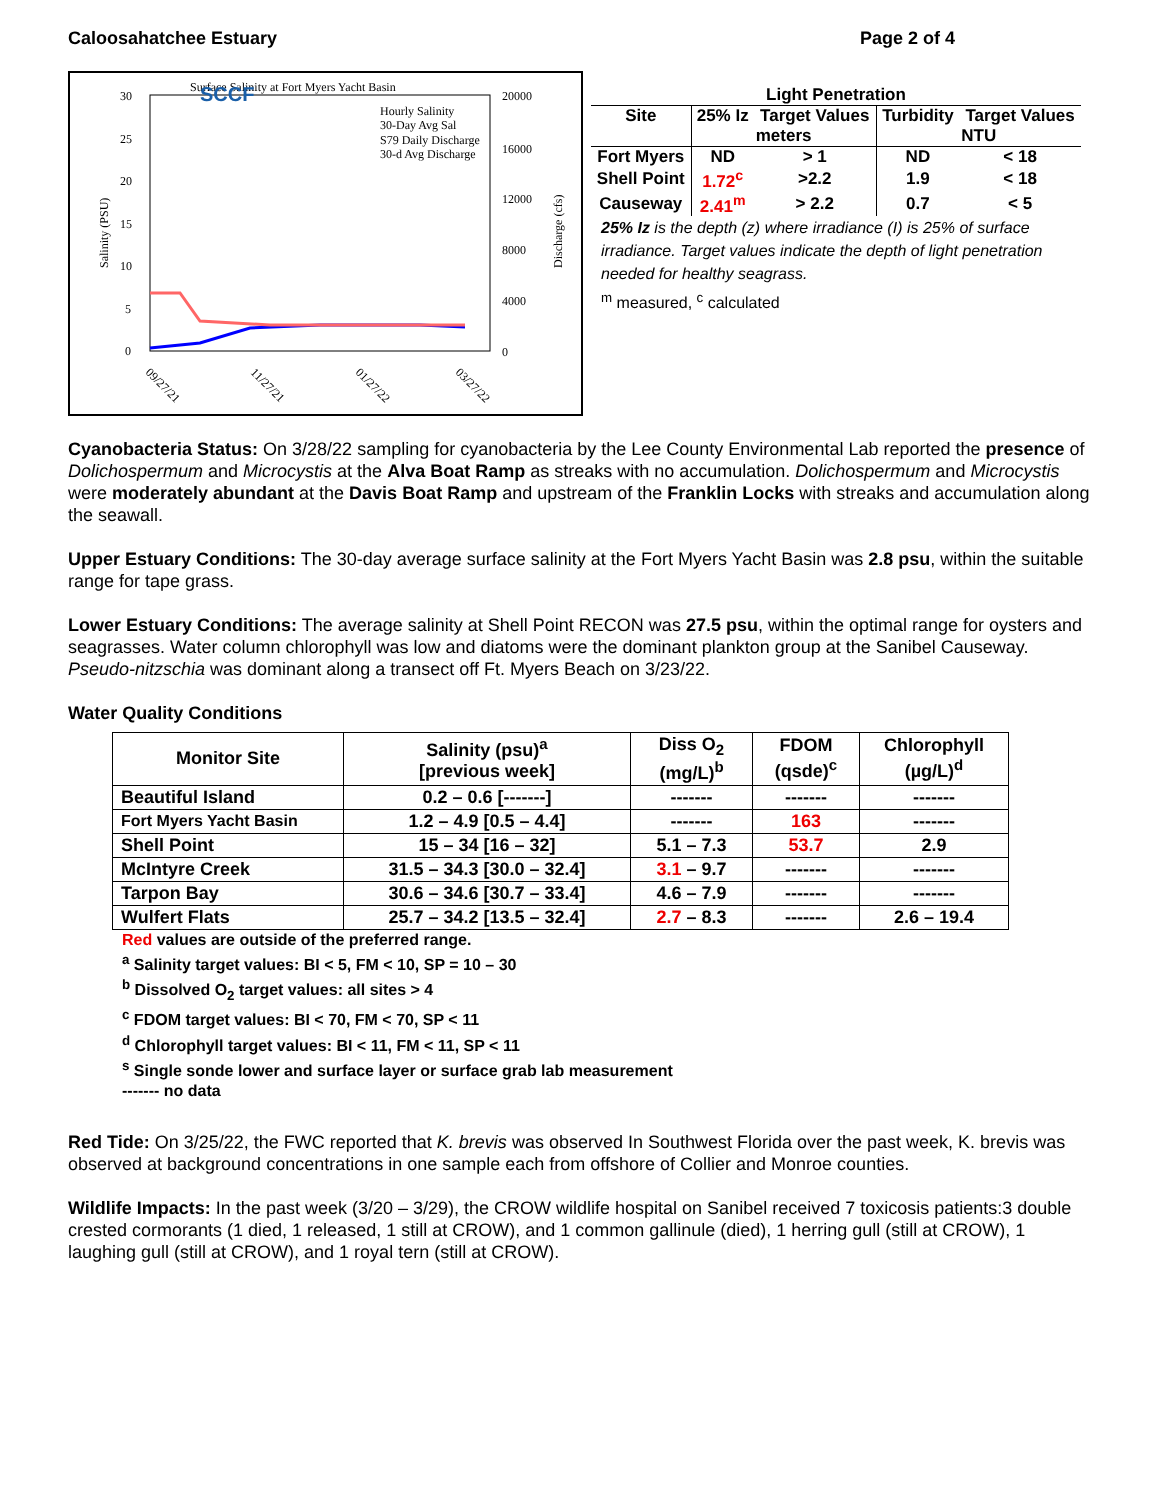Caloosahatchee Estuary Page 2 of 4
Surface Salinity at Fort Myers Yacht Basin
30
25
20
15
10
5
0
20000
16000
12000
8000
4000
0
Salinity (PSU)
Discharge (cfs)
SCCF
Hourly Salinity
30-Day Avg Sal
S79 Daily Discharge
30-d Avg Discharge
09/27/21
11/27/21
01/27/22
03/27/22
| Light Penetration | | | | |
| --- | --- | --- | --- | --- |
| Site | 25% Iz | Target Values | Turbidity | Target Values |
| | meters | | NTU | |
| Fort Myers | ND | > 1 | ND | < 18 |
| Shell Point | 1.72<sup>c</sup> | >2.2 | 1.9 | < 18 |
| Causeway | 2.41<sup>m</sup> | > 2.2 | 0.7 | < 5 |
25% Iz is the depth (z) where irradiance (I) is 25% of surface irradiance. Target values indicate the depth of light penetration needed for healthy seagrass.
<sup>m</sup> measured, <sup>c</sup> calculated
Cyanobacteria Status: On 3/28/22 sampling for cyanobacteria by the Lee County Environmental Lab reported the presence of Dolichospermum and Microcystis at the Alva Boat Ramp as streaks with no accumulation. Dolichospermum and Microcystis were moderately abundant at the Davis Boat Ramp and upstream of the Franklin Locks with streaks and accumulation along the seawall.
Upper Estuary Conditions: The 30-day average surface salinity at the Fort Myers Yacht Basin was 2.8 psu, within the suitable range for tape grass.
Lower Estuary Conditions: The average salinity at Shell Point RECON was 27.5 psu, within the optimal range for oysters and seagrasses. Water column chlorophyll was low and diatoms were the dominant plankton group at the Sanibel Causeway. Pseudo-nitzschia was dominant along a transect off Ft. Myers Beach on 3/23/22.
Water Quality Conditions
| Monitor Site | Salinity (psu)<sup>a</sup> [previous week] | Diss O<sub>2</sub> (mg/L)<sup>b</sup> | FDOM (qsde)<sup>c</sup> | Chlorophyll (µg/L)<sup>d</sup> |
| --- | --- | --- | --- | --- |
| Beautiful Island | 0.2 – 0.6 [-------] | ------- | ------- | ------- |
| Fort Myers Yacht Basin | 1.2 – 4.9 [0.5 – 4.4] | ------- | 163 | ------- |
| Shell Point | 15 – 34 [16 – 32] | 5.1 – 7.3 | 53.7 | 2.9 |
| McIntyre Creek | 31.5 – 34.3 [30.0 – 32.4] | 3.1 – 9.7 | ------- | ------- |
| Tarpon Bay | 30.6 – 34.6 [30.7 – 33.4] | 4.6 – 7.9 | ------- | ------- |
| Wulfert Flats | 25.7 – 34.2 [13.5 – 32.4] | 2.7 – 8.3 | ------- | 2.6 – 19.4 |
Red values are outside of the preferred range.
<sup>a</sup> Salinity target values: BI < 5, FM < 10, SP = 10 – 30
<sup>b</sup> Dissolved O<sub>2</sub> target values: all sites > 4
<sup>c</sup> FDOM target values: BI < 70, FM < 70, SP < 11
<sup>d</sup> Chlorophyll target values: BI < 11, FM < 11, SP < 11
<sup>s</sup> Single sonde lower and surface layer or surface grab lab measurement
------- no data
Red Tide: On 3/25/22, the FWC reported that K. brevis was observed In Southwest Florida over the past week, K. brevis was observed at background concentrations in one sample each from offshore of Collier and Monroe counties.
Wildlife Impacts: In the past week (3/20 – 3/29), the CROW wildlife hospital on Sanibel received 7 toxicosis patients:3 double crested cormorants (1 died, 1 released, 1 still at CROW), and 1 common gallinule (died), 1 herring gull (still at CROW), 1 laughing gull (still at CROW), and 1 royal tern (still at CROW).